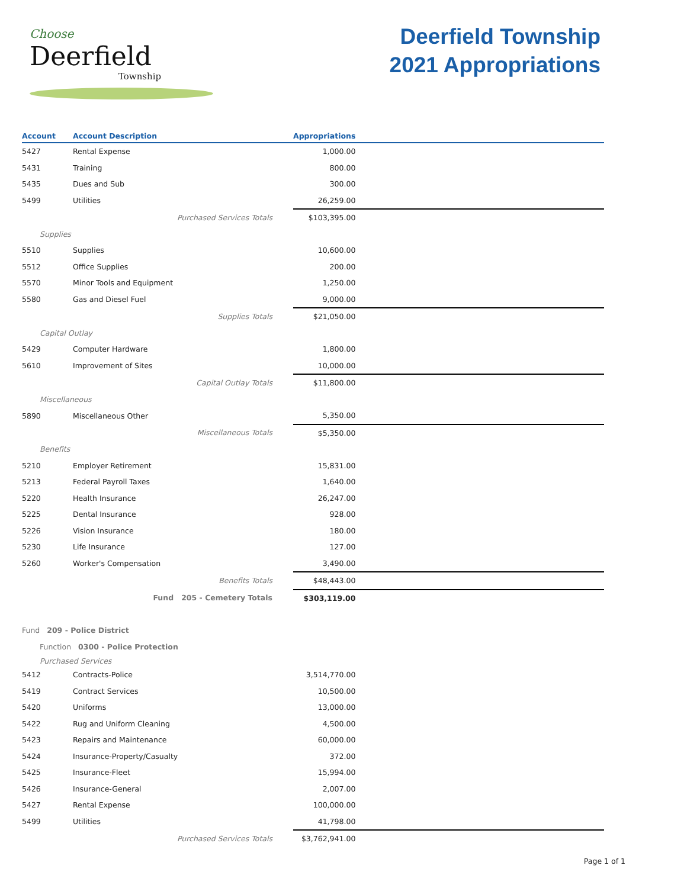Choose
Deerfield
Township
Deerfield Township
2021 Appropriations
| Account | Account Description | Appropriations | |
| --- | --- | --- | --- |
| 5427 | Rental Expense | 1,000.00 | |
| 5431 | Training | 800.00 | |
| 5435 | Dues and Sub | 300.00 | |
| 5499 | Utilities | 26,259.00 | |
| | Purchased Services Totals | $103,395.00 | |
| Supplies | | | |
| 5510 | Supplies | 10,600.00 | |
| 5512 | Office Supplies | 200.00 | |
| 5570 | Minor Tools and Equipment | 1,250.00 | |
| 5580 | Gas and Diesel Fuel | 9,000.00 | |
| | Supplies Totals | $21,050.00 | |
| Capital Outlay | | | |
| 5429 | Computer Hardware | 1,800.00 | |
| 5610 | Improvement of Sites | 10,000.00 | |
| | Capital Outlay Totals | $11,800.00 | |
| Miscellaneous | | | |
| 5890 | Miscellaneous Other | 5,350.00 | |
| | Miscellaneous Totals | $5,350.00 | |
| Benefits | | | |
| 5210 | Employer Retirement | 15,831.00 | |
| 5213 | Federal Payroll Taxes | 1,640.00 | |
| 5220 | Health Insurance | 26,247.00 | |
| 5225 | Dental Insurance | 928.00 | |
| 5226 | Vision Insurance | 180.00 | |
| 5230 | Life Insurance | 127.00 | |
| 5260 | Worker's Compensation | 3,490.00 | |
| | Benefits Totals | $48,443.00 | |
| | Fund 205 - Cemetery Totals | $303,119.00 | |
| Fund 209 - Police District | | | |
| Function 0300 - Police Protection | | | |
| Purchased Services | | | |
| 5412 | Contracts-Police | 3,514,770.00 | |
| 5419 | Contract Services | 10,500.00 | |
| 5420 | Uniforms | 13,000.00 | |
| 5422 | Rug and Uniform Cleaning | 4,500.00 | |
| 5423 | Repairs and Maintenance | 60,000.00 | |
| 5424 | Insurance-Property/Casualty | 372.00 | |
| 5425 | Insurance-Fleet | 15,994.00 | |
| 5426 | Insurance-General | 2,007.00 | |
| 5427 | Rental Expense | 100,000.00 | |
| 5499 | Utilities | 41,798.00 | |
| | Purchased Services Totals | $3,762,941.00 | |
Page 1 of 1